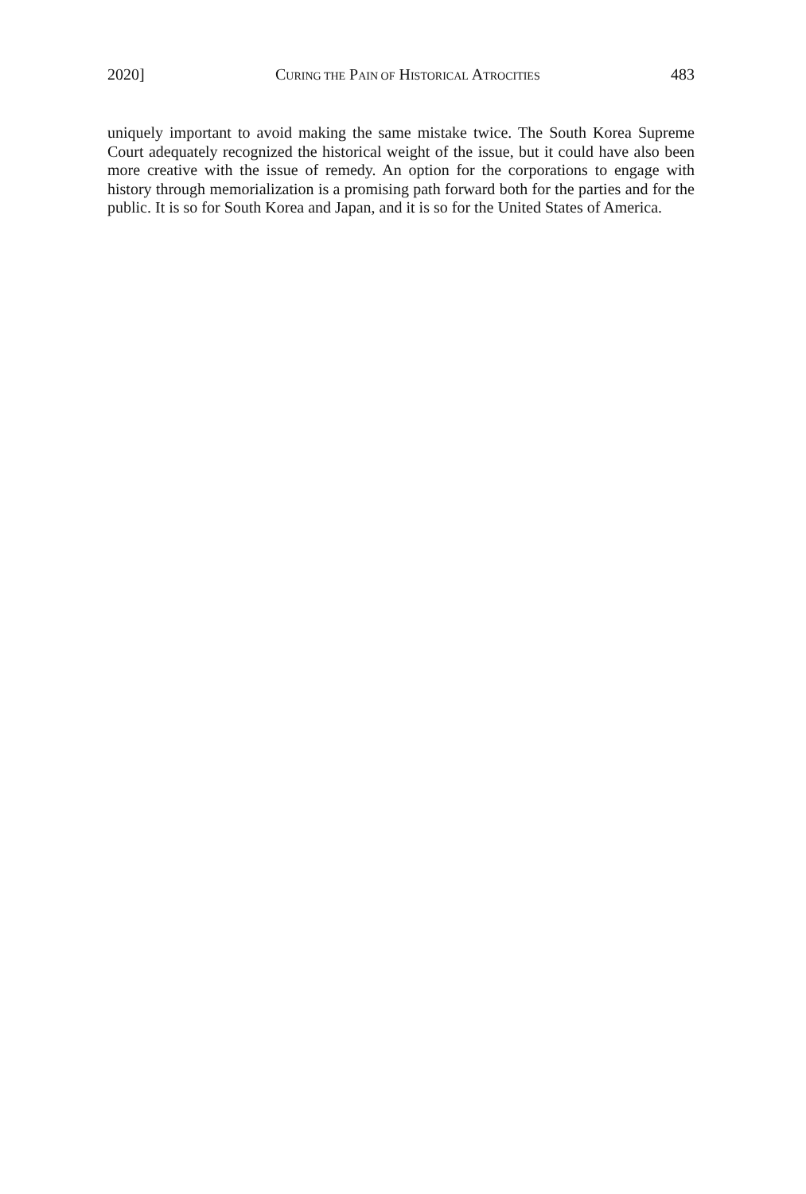2020] CURING THE PAIN OF HISTORICAL ATROCITIES 483
uniquely important to avoid making the same mistake twice. The South Korea Supreme Court adequately recognized the historical weight of the issue, but it could have also been more creative with the issue of remedy. An option for the corporations to engage with history through memorialization is a promising path forward both for the parties and for the public. It is so for South Korea and Japan, and it is so for the United States of America.